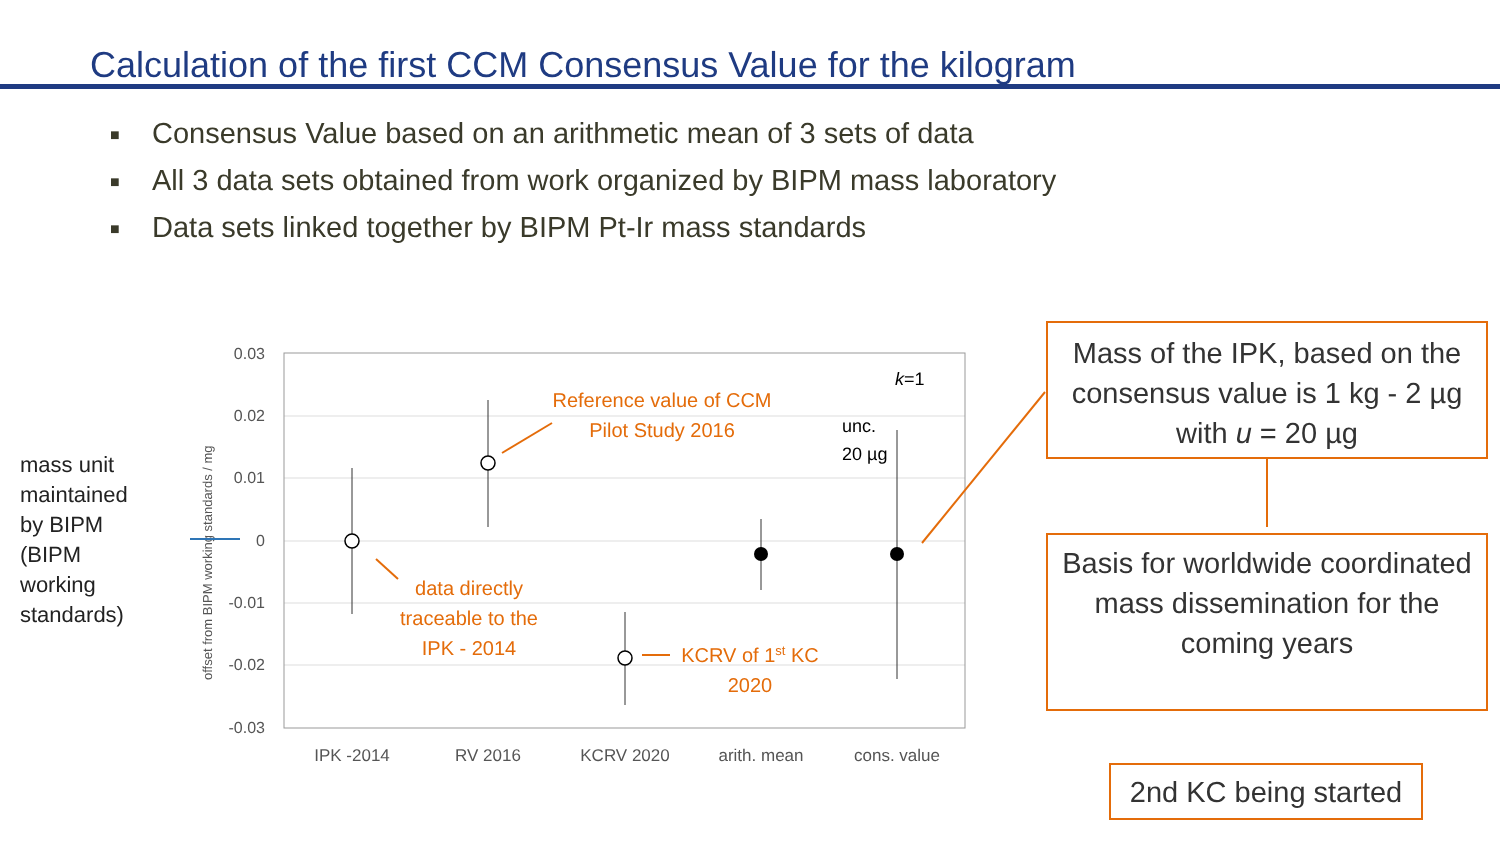Calculation of the first CCM Consensus Value for the kilogram
■ Consensus Value based on an arithmetic mean of 3 sets of data
■ All 3 data sets obtained from work organized by BIPM mass laboratory
■ Data sets linked together by BIPM Pt-Ir mass standards
mass unit
maintained
by BIPM
(BIPM
working
standards)
0.03
0.02
0.01
0
-0.01
-0.02
-0.03
offset from BIPM working standards / mg
IPK -2014
RV 2016
KCRV 2020
arith. mean
cons. value
k=1
unc.
20 µg
Reference value of CCM
Pilot Study 2016
data directly
traceable to the
IPK - 2014
KCRV of 1st KC
2020
Mass of the IPK, based on the consensus value is 1 kg - 2 µg with u = 20 µg
Basis for worldwide coordinated mass dissemination for the coming years
2nd KC being started